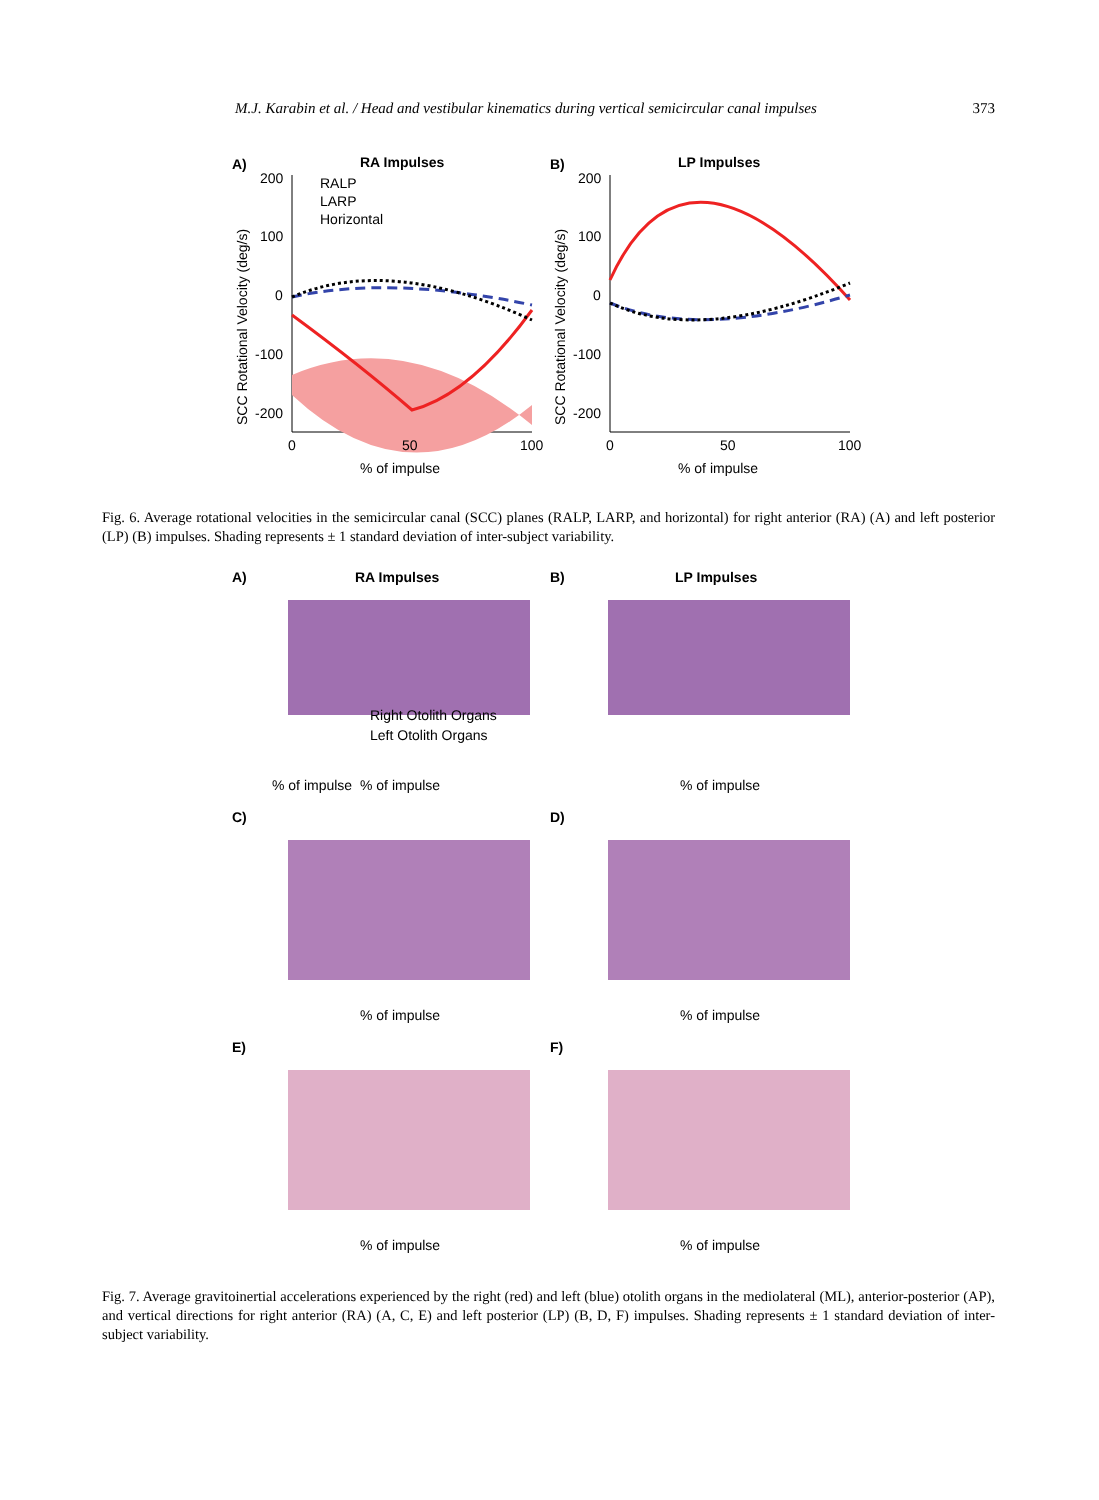M.J. Karabin et al. / Head and vestibular kinematics during vertical semicircular canal impulses 373
A)
RA Impulses
B)
LP Impulses
RALP
LARP
Horizontal
200
100
0
-100
-200
200
100
0
-100
-200
0
50
100
0
50
100
% of impulse
% of impulse
SCC Rotational Velocity (deg/s)
SCC Rotational Velocity (deg/s)
Fig. 6. Average rotational velocities in the semicircular canal (SCC) planes (RALP, LARP, and horizontal) for right anterior (RA) (A) and left posterior (LP) (B) impulses. Shading represents ± 1 standard deviation of inter-subject variability.
A)
RA Impulses
B)
LP Impulses
Right Otolith Organs
Left Otolith Organs
% of impulse
% of impulse
% of impulse
C)
D)
% of impulse
% of impulse
E)
F)
% of impulse
% of impulse
Fig. 7. Average gravitoinertial accelerations experienced by the right (red) and left (blue) otolith organs in the mediolateral (ML), anterior-posterior (AP), and vertical directions for right anterior (RA) (A, C, E) and left posterior (LP) (B, D, F) impulses. Shading represents ± 1 standard deviation of inter-subject variability.